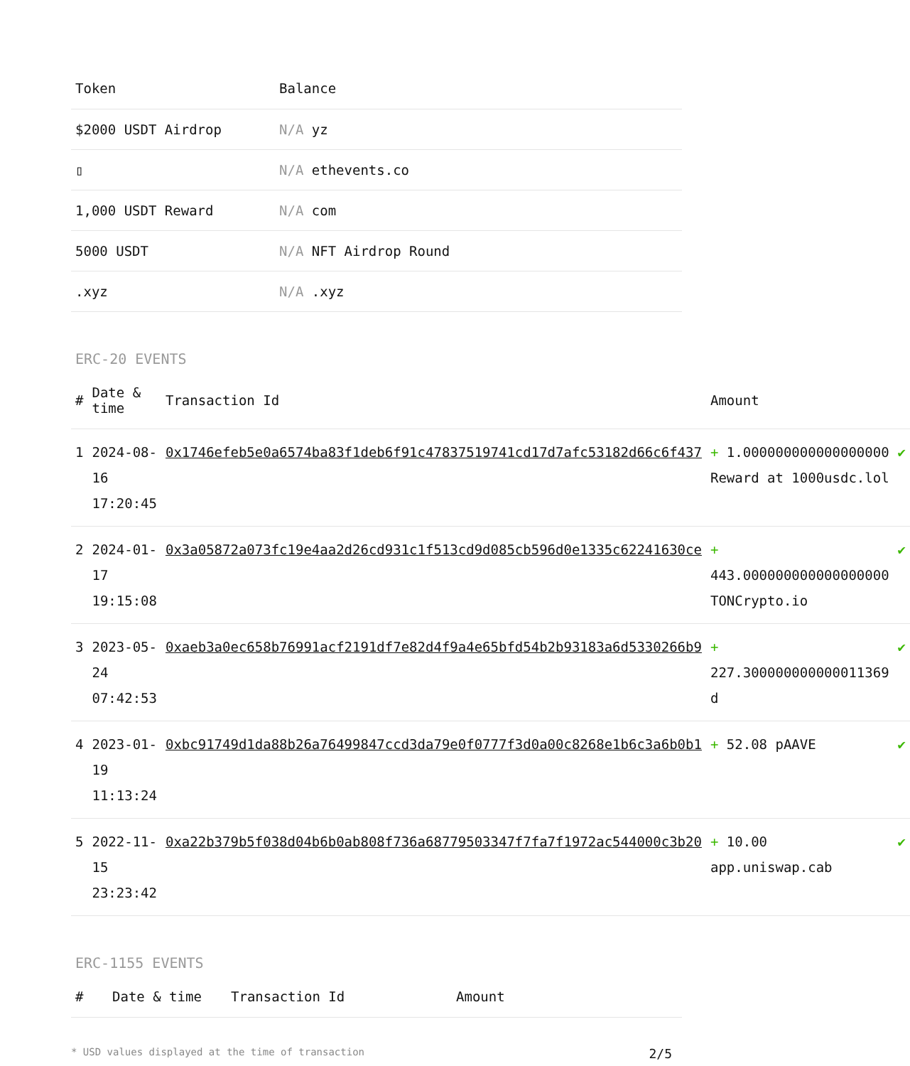| Token | Balance |
| --- | --- |
| $2000 USDT Airdrop | N/A yz |
| ▯ | N/A ethevents.co |
| 1,000 USDT Reward | N/A com |
| 5000 USDT | N/A NFT Airdrop Round |
| .xyz | N/A .xyz |
ERC-20 EVENTS
| # | Date & time | Transaction Id | Amount | |
| --- | --- | --- | --- | --- |
| 1 | 2024-08-16 17:20:45 | 0x1746efeb5e0a6574ba83f1deb6f91c47837519741cd17d7afc53182d66c6f437 | + 1.000000000000000000 Reward at 1000usdc.lol | ✔ |
| 2 | 2024-01-17 19:15:08 | 0x3a05872a073fc19e4aa2d26cd931c1f513cd9d085cb596d0e1335c62241630ce | + 443.000000000000000000 TONCrypto.io | ✔ |
| 3 | 2023-05-24 07:42:53 | 0xaeb3a0ec658b76991acf2191df7e82d4f9a4e65bfd54b2b93183a6d5330266b9 | + 227.300000000000011369 d | ✔ |
| 4 | 2023-01-19 11:13:24 | 0xbc91749d1da88b26a76499847ccd3da79e0f0777f3d0a00c8268e1b6c3a6b0b1 | + 52.08 pAAVE | ✔ |
| 5 | 2022-11-15 23:23:42 | 0xa22b379b5f038d04b6b0ab808f736a68779503347f7fa7f1972ac544000c3b20 | + 10.00 app.uniswap.cab | ✔ |
ERC-1155 EVENTS
| # | Date & time | Transaction Id | Amount |
| --- | --- | --- | --- |
* USD values displayed at the time of transaction 2/5